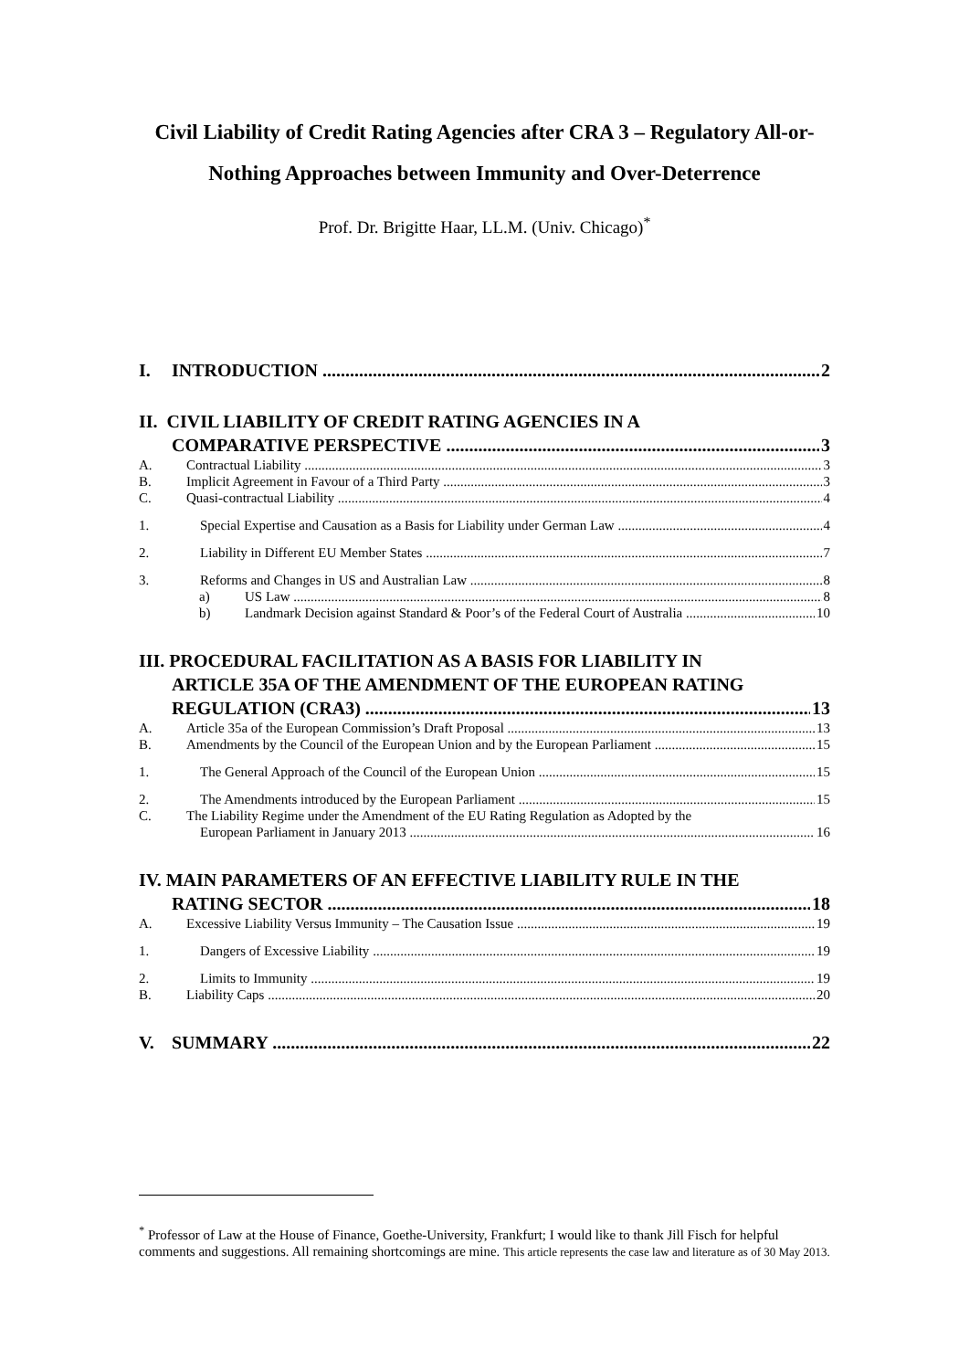Civil Liability of Credit Rating Agencies after CRA 3 – Regulatory All-or-Nothing Approaches between Immunity and Over-Deterrence
Prof. Dr. Brigitte Haar, LL.M. (Univ. Chicago)<sup>*</sup>
I. INTRODUCTION 2
II. CIVIL LIABILITY OF CREDIT RATING AGENCIES IN A
COMPARATIVE PERSPECTIVE 3
A. Contractual Liability 3
B. Implicit Agreement in Favour of a Third Party 3
C. Quasi-contractual Liability 4
1. Special Expertise and Causation as a Basis for Liability under German Law 4
2. Liability in Different EU Member States 7
3. Reforms and Changes in US and Australian Law 8
a) US Law 8
b) Landmark Decision against Standard & Poor’s of the Federal Court of Australia 10
III. PROCEDURAL FACILITATION AS A BASIS FOR LIABILITY IN
ARTICLE 35A OF THE AMENDMENT OF THE EUROPEAN RATING
REGULATION (CRA3) 13
A. Article 35a of the European Commission’s Draft Proposal 13
B. Amendments by the Council of the European Union and by the European Parliament 15
1. The General Approach of the Council of the European Union 15
2. The Amendments introduced by the European Parliament 15
C. The Liability Regime under the Amendment of the EU Rating Regulation as Adopted by the
European Parliament in January 2013 16
IV. MAIN PARAMETERS OF AN EFFECTIVE LIABILITY RULE IN THE
RATING SECTOR 18
A. Excessive Liability Versus Immunity – The Causation Issue 19
1. Dangers of Excessive Liability 19
2. Limits to Immunity 19
B. Liability Caps 20
V. SUMMARY 22
<sup>*</sup> Professor of Law at the House of Finance, Goethe-University, Frankfurt; I would like to thank Jill Fisch for helpful comments and suggestions. All remaining shortcomings are mine. This article represents the case law and literature as of 30 May 2013.